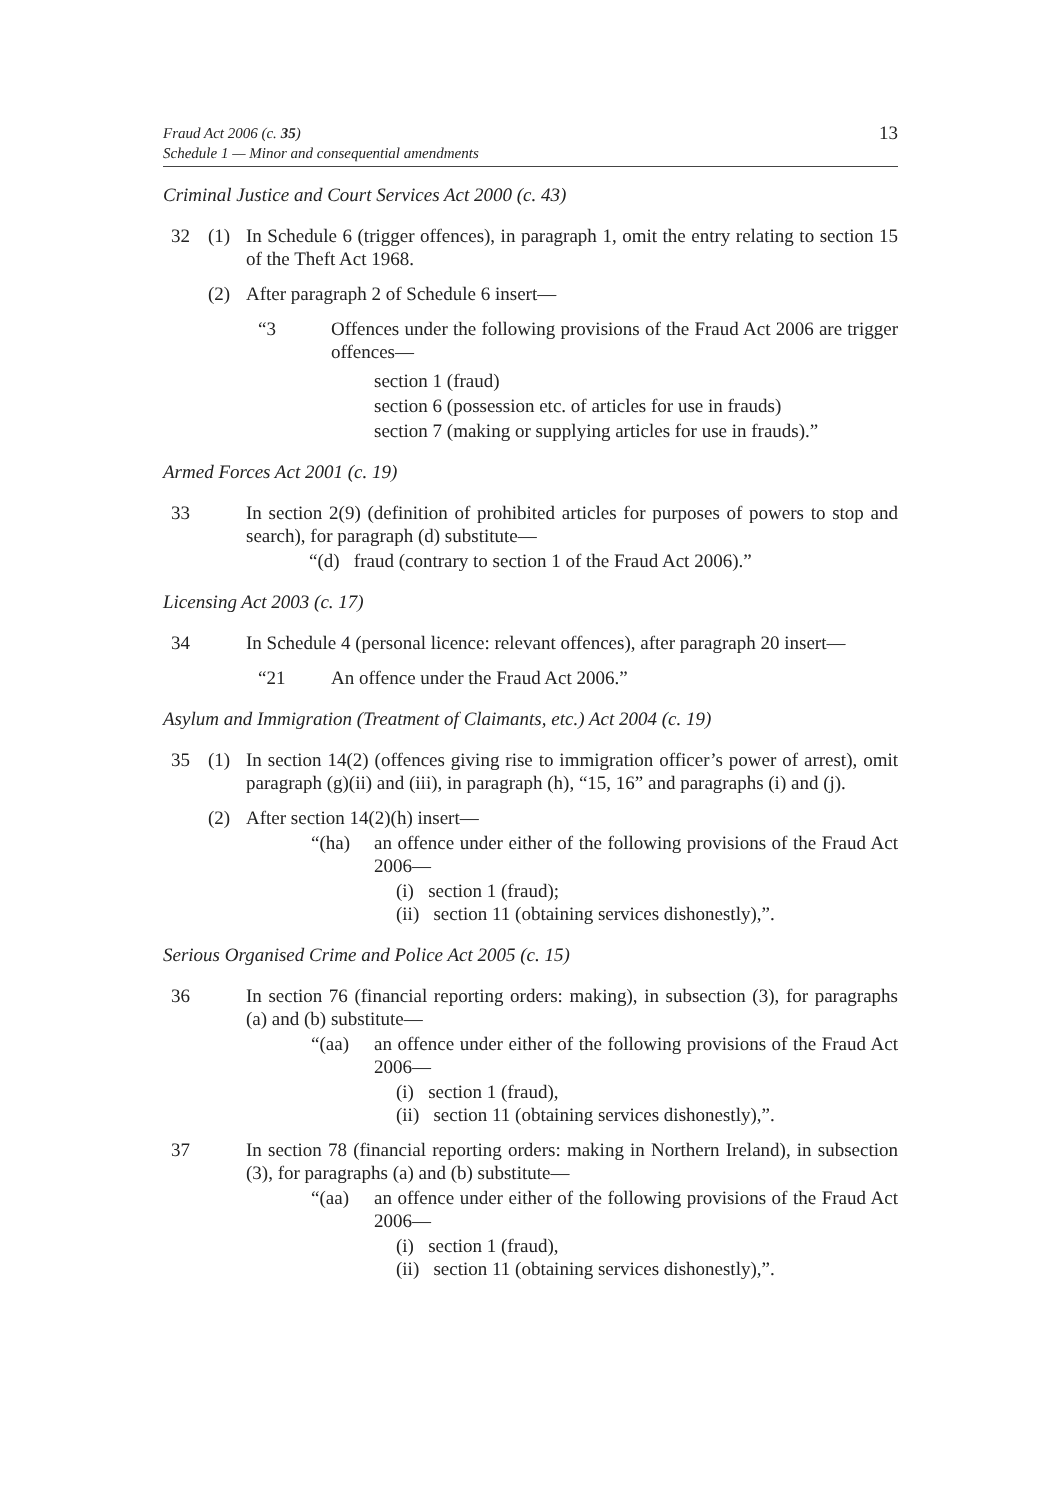Fraud Act 2006 (c. 35)
Schedule 1 — Minor and consequential amendments
13
Criminal Justice and Court Services Act 2000 (c. 43)
32 (1) In Schedule 6 (trigger offences), in paragraph 1, omit the entry relating to section 15 of the Theft Act 1968.
(2) After paragraph 2 of Schedule 6 insert—
“3 Offences under the following provisions of the Fraud Act 2006 are trigger offences—
section 1 (fraud)
section 6 (possession etc. of articles for use in frauds)
section 7 (making or supplying articles for use in frauds).”
Armed Forces Act 2001 (c. 19)
33 In section 2(9) (definition of prohibited articles for purposes of powers to stop and search), for paragraph (d) substitute—
“(d) fraud (contrary to section 1 of the Fraud Act 2006).”
Licensing Act 2003 (c. 17)
34 In Schedule 4 (personal licence: relevant offences), after paragraph 20 insert—
“21 An offence under the Fraud Act 2006.”
Asylum and Immigration (Treatment of Claimants, etc.) Act 2004 (c. 19)
35 (1) In section 14(2) (offences giving rise to immigration officer’s power of arrest), omit paragraph (g)(ii) and (iii), in paragraph (h), “15, 16” and paragraphs (i) and (j).
(2) After section 14(2)(h) insert—
“(ha) an offence under either of the following provisions of the Fraud Act 2006—
(i) section 1 (fraud);
(ii) section 11 (obtaining services dishonestly),”.
Serious Organised Crime and Police Act 2005 (c. 15)
36 In section 76 (financial reporting orders: making), in subsection (3), for paragraphs (a) and (b) substitute—
“(aa) an offence under either of the following provisions of the Fraud Act 2006—
(i) section 1 (fraud),
(ii) section 11 (obtaining services dishonestly),”.
37 In section 78 (financial reporting orders: making in Northern Ireland), in subsection (3), for paragraphs (a) and (b) substitute—
“(aa) an offence under either of the following provisions of the Fraud Act 2006—
(i) section 1 (fraud),
(ii) section 11 (obtaining services dishonestly),”.